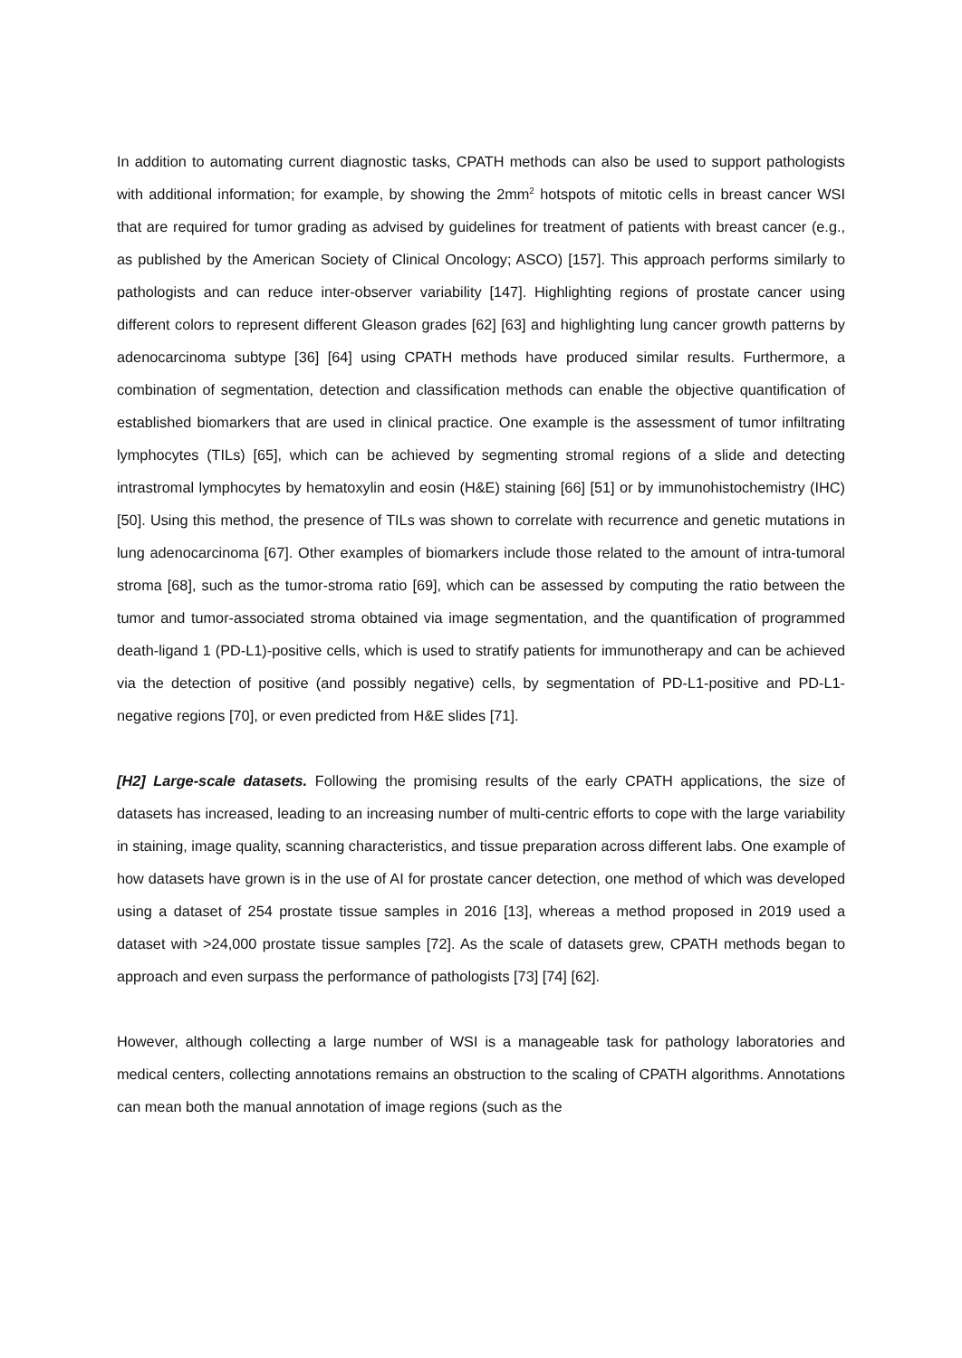In addition to automating current diagnostic tasks, CPATH methods can also be used to support pathologists with additional information; for example, by showing the 2mm<sup>2</sup> hotspots of mitotic cells in breast cancer WSI that are required for tumor grading as advised by guidelines for treatment of patients with breast cancer (e.g., as published by the American Society of Clinical Oncology; ASCO) [157]. This approach performs similarly to pathologists and can reduce inter-observer variability [147]. Highlighting regions of prostate cancer using different colors to represent different Gleason grades [62] [63] and highlighting lung cancer growth patterns by adenocarcinoma subtype [36] [64] using CPATH methods have produced similar results. Furthermore, a combination of segmentation, detection and classification methods can enable the objective quantification of established biomarkers that are used in clinical practice. One example is the assessment of tumor infiltrating lymphocytes (TILs) [65], which can be achieved by segmenting stromal regions of a slide and detecting intrastromal lymphocytes by hematoxylin and eosin (H&E) staining [66] [51] or by immunohistochemistry (IHC) [50]. Using this method, the presence of TILs was shown to correlate with recurrence and genetic mutations in lung adenocarcinoma [67]. Other examples of biomarkers include those related to the amount of intra-tumoral stroma [68], such as the tumor-stroma ratio [69], which can be assessed by computing the ratio between the tumor and tumor-associated stroma obtained via image segmentation, and the quantification of programmed death-ligand 1 (PD-L1)-positive cells, which is used to stratify patients for immunotherapy and can be achieved via the detection of positive (and possibly negative) cells, by segmentation of PD-L1-positive and PD-L1-negative regions [70], or even predicted from H&E slides [71].
[H2] Large-scale datasets. Following the promising results of the early CPATH applications, the size of datasets has increased, leading to an increasing number of multi-centric efforts to cope with the large variability in staining, image quality, scanning characteristics, and tissue preparation across different labs. One example of how datasets have grown is in the use of AI for prostate cancer detection, one method of which was developed using a dataset of 254 prostate tissue samples in 2016 [13], whereas a method proposed in 2019 used a dataset with >24,000 prostate tissue samples [72]. As the scale of datasets grew, CPATH methods began to approach and even surpass the performance of pathologists [73] [74] [62].
However, although collecting a large number of WSI is a manageable task for pathology laboratories and medical centers, collecting annotations remains an obstruction to the scaling of CPATH algorithms. Annotations can mean both the manual annotation of image regions (such as the